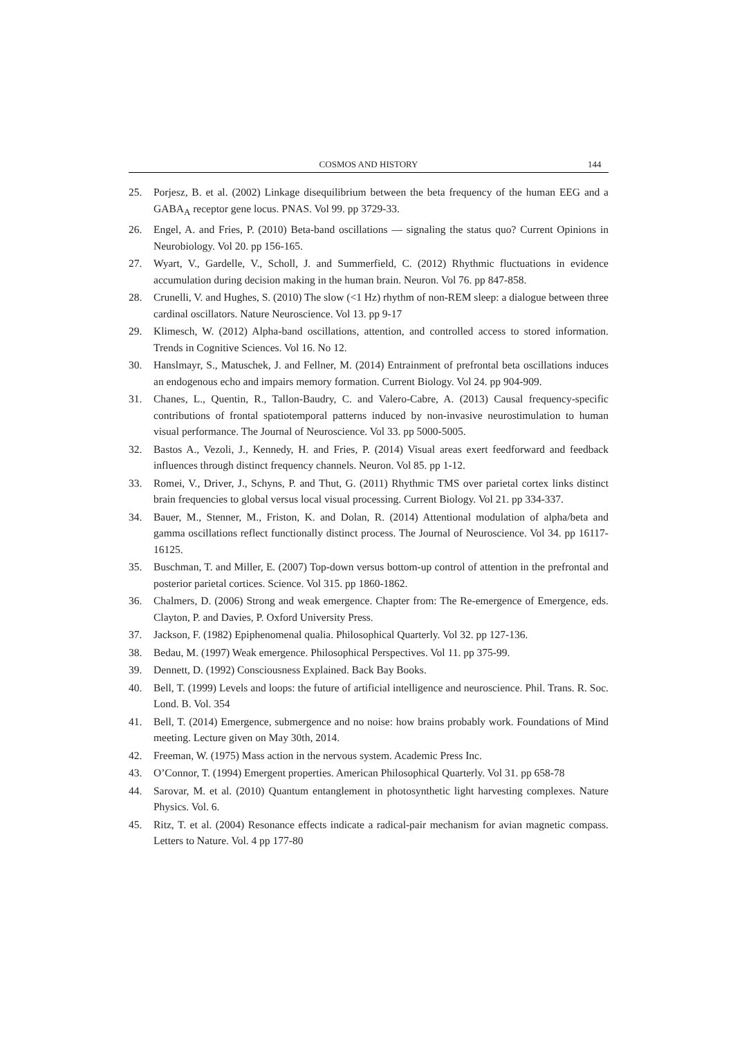COSMOS AND HISTORY 144
25. Porjesz, B. et al. (2002) Linkage disequilibrium between the beta frequency of the human EEG and a GABA<sub>A</sub> receptor gene locus. PNAS. Vol 99. pp 3729-33.
26. Engel, A. and Fries, P. (2010) Beta-band oscillations — signaling the status quo? Current Opinions in Neurobiology. Vol 20. pp 156-165.
27. Wyart, V., Gardelle, V., Scholl, J. and Summerfield, C. (2012) Rhythmic fluctuations in evidence accumulation during decision making in the human brain. Neuron. Vol 76. pp 847-858.
28. Crunelli, V. and Hughes, S. (2010) The slow (<1 Hz) rhythm of non-REM sleep: a dialogue between three cardinal oscillators. Nature Neuroscience. Vol 13. pp 9-17
29. Klimesch, W. (2012) Alpha-band oscillations, attention, and controlled access to stored information. Trends in Cognitive Sciences. Vol 16. No 12.
30. Hanslmayr, S., Matuschek, J. and Fellner, M. (2014) Entrainment of prefrontal beta oscillations induces an endogenous echo and impairs memory formation. Current Biology. Vol 24. pp 904-909.
31. Chanes, L., Quentin, R., Tallon-Baudry, C. and Valero-Cabre, A. (2013) Causal frequency-specific contributions of frontal spatiotemporal patterns induced by non-invasive neurostimulation to human visual performance. The Journal of Neuroscience. Vol 33. pp 5000-5005.
32. Bastos A., Vezoli, J., Kennedy, H. and Fries, P. (2014) Visual areas exert feedforward and feedback influences through distinct frequency channels. Neuron. Vol 85. pp 1-12.
33. Romei, V., Driver, J., Schyns, P. and Thut, G. (2011) Rhythmic TMS over parietal cortex links distinct brain frequencies to global versus local visual processing. Current Biology. Vol 21. pp 334-337.
34. Bauer, M., Stenner, M., Friston, K. and Dolan, R. (2014) Attentional modulation of alpha/beta and gamma oscillations reflect functionally distinct process. The Journal of Neuroscience. Vol 34. pp 16117-16125.
35. Buschman, T. and Miller, E. (2007) Top-down versus bottom-up control of attention in the prefrontal and posterior parietal cortices. Science. Vol 315. pp 1860-1862.
36. Chalmers, D. (2006) Strong and weak emergence. Chapter from: The Re-emergence of Emergence, eds. Clayton, P. and Davies, P. Oxford University Press.
37. Jackson, F. (1982) Epiphenomenal qualia. Philosophical Quarterly. Vol 32. pp 127-136.
38. Bedau, M. (1997) Weak emergence. Philosophical Perspectives. Vol 11. pp 375-99.
39. Dennett, D. (1992) Consciousness Explained. Back Bay Books.
40. Bell, T. (1999) Levels and loops: the future of artificial intelligence and neuroscience. Phil. Trans. R. Soc. Lond. B. Vol. 354
41. Bell, T. (2014) Emergence, submergence and no noise: how brains probably work. Foundations of Mind meeting. Lecture given on May 30th, 2014.
42. Freeman, W. (1975) Mass action in the nervous system. Academic Press Inc.
43. O’Connor, T. (1994) Emergent properties. American Philosophical Quarterly. Vol 31. pp 658-78
44. Sarovar, M. et al. (2010) Quantum entanglement in photosynthetic light harvesting complexes. Nature Physics. Vol. 6.
45. Ritz, T. et al. (2004) Resonance effects indicate a radical-pair mechanism for avian magnetic compass. Letters to Nature. Vol. 4 pp 177-80